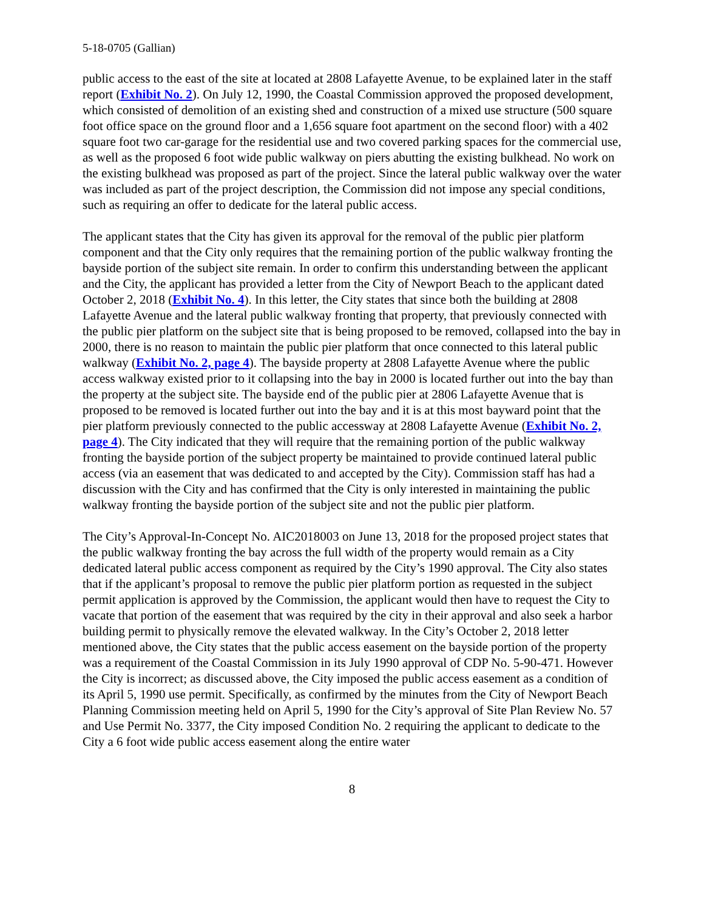5-18-0705 (Gallian)
public access to the east of the site at located at 2808 Lafayette Avenue, to be explained later in the staff report (Exhibit No. 2). On July 12, 1990, the Coastal Commission approved the proposed development, which consisted of demolition of an existing shed and construction of a mixed use structure (500 square foot office space on the ground floor and a 1,656 square foot apartment on the second floor) with a 402 square foot two car-garage for the residential use and two covered parking spaces for the commercial use, as well as the proposed 6 foot wide public walkway on piers abutting the existing bulkhead. No work on the existing bulkhead was proposed as part of the project. Since the lateral public walkway over the water was included as part of the project description, the Commission did not impose any special conditions, such as requiring an offer to dedicate for the lateral public access.
The applicant states that the City has given its approval for the removal of the public pier platform component and that the City only requires that the remaining portion of the public walkway fronting the bayside portion of the subject site remain. In order to confirm this understanding between the applicant and the City, the applicant has provided a letter from the City of Newport Beach to the applicant dated October 2, 2018 (Exhibit No. 4). In this letter, the City states that since both the building at 2808 Lafayette Avenue and the lateral public walkway fronting that property, that previously connected with the public pier platform on the subject site that is being proposed to be removed, collapsed into the bay in 2000, there is no reason to maintain the public pier platform that once connected to this lateral public walkway (Exhibit No. 2, page 4). The bayside property at 2808 Lafayette Avenue where the public access walkway existed prior to it collapsing into the bay in 2000 is located further out into the bay than the property at the subject site. The bayside end of the public pier at 2806 Lafayette Avenue that is proposed to be removed is located further out into the bay and it is at this most bayward point that the pier platform previously connected to the public accessway at 2808 Lafayette Avenue (Exhibit No. 2, page 4). The City indicated that they will require that the remaining portion of the public walkway fronting the bayside portion of the subject property be maintained to provide continued lateral public access (via an easement that was dedicated to and accepted by the City). Commission staff has had a discussion with the City and has confirmed that the City is only interested in maintaining the public walkway fronting the bayside portion of the subject site and not the public pier platform.
The City’s Approval-In-Concept No. AIC2018003 on June 13, 2018 for the proposed project states that the public walkway fronting the bay across the full width of the property would remain as a City dedicated lateral public access component as required by the City’s 1990 approval. The City also states that if the applicant’s proposal to remove the public pier platform portion as requested in the subject permit application is approved by the Commission, the applicant would then have to request the City to vacate that portion of the easement that was required by the city in their approval and also seek a harbor building permit to physically remove the elevated walkway. In the City’s October 2, 2018 letter mentioned above, the City states that the public access easement on the bayside portion of the property was a requirement of the Coastal Commission in its July 1990 approval of CDP No. 5-90-471. However the City is incorrect; as discussed above, the City imposed the public access easement as a condition of its April 5, 1990 use permit. Specifically, as confirmed by the minutes from the City of Newport Beach Planning Commission meeting held on April 5, 1990 for the City’s approval of Site Plan Review No. 57 and Use Permit No. 3377, the City imposed Condition No. 2 requiring the applicant to dedicate to the City a 6 foot wide public access easement along the entire water
8